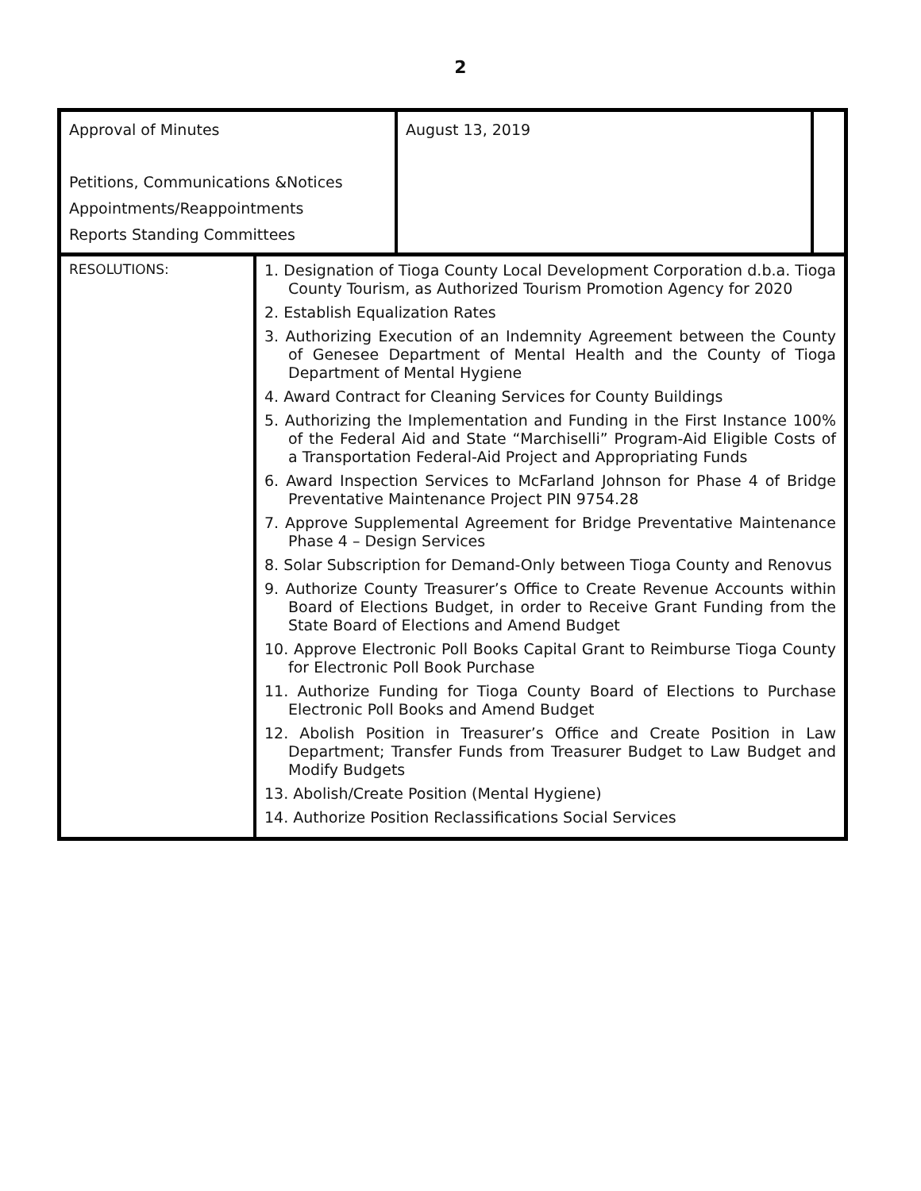2
| Approval of Minutes Petitions, Communications &Notices Appointments/Reappointments Reports Standing Committees | August 13, 2019 | |
| RESOLUTIONS: | 1. Designation of Tioga County Local Development Corporation d.b.a. Tioga County Tourism, as Authorized Tourism Promotion Agency for 2020 2. Establish Equalization Rates 3. Authorizing Execution of an Indemnity Agreement between the County of Genesee Department of Mental Health and the County of Tioga Department of Mental Hygiene 4. Award Contract for Cleaning Services for County Buildings 5. Authorizing the Implementation and Funding in the First Instance 100% of the Federal Aid and State “Marchiselli” Program-Aid Eligible Costs of a Transportation Federal-Aid Project and Appropriating Funds 6. Award Inspection Services to McFarland Johnson for Phase 4 of Bridge Preventative Maintenance Project PIN 9754.28 7. Approve Supplemental Agreement for Bridge Preventative Maintenance Phase 4 – Design Services 8. Solar Subscription for Demand-Only between Tioga County and Renovus 9. Authorize County Treasurer’s Office to Create Revenue Accounts within Board of Elections Budget, in order to Receive Grant Funding from the State Board of Elections and Amend Budget 10. Approve Electronic Poll Books Capital Grant to Reimburse Tioga County for Electronic Poll Book Purchase 11. Authorize Funding for Tioga County Board of Elections to Purchase Electronic Poll Books and Amend Budget 12. Abolish Position in Treasurer’s Office and Create Position in Law Department; Transfer Funds from Treasurer Budget to Law Budget and Modify Budgets 13. Abolish/Create Position (Mental Hygiene) 14. Authorize Position Reclassifications Social Services |